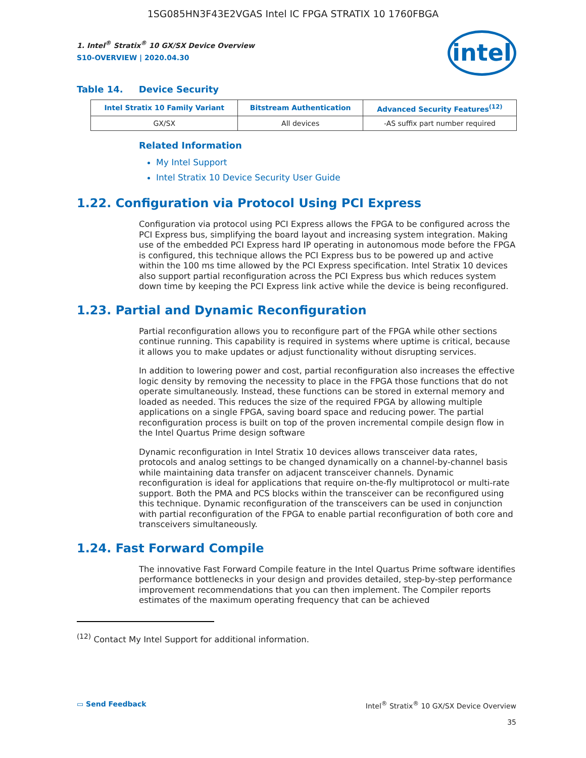1SG085HN3F43E2VGAS Intel IC FPGA STRATIX 10 1760FBGA
1. Intel<sup>®</sup> Stratix<sup>®</sup> 10 GX/SX Device Overview
S10-OVERVIEW | 2020.04.30
intel
Table 14. Device Security
| Intel Stratix 10 Family Variant | Bitstream Authentication | Advanced Security Features<sup>(12)</sup> |
| --- | --- | --- |
| GX/SX | All devices | -AS suffix part number required |
Related Information
My Intel Support
Intel Stratix 10 Device Security User Guide
1.22. Configuration via Protocol Using PCI Express
Configuration via protocol using PCI Express allows the FPGA to be configured across the PCI Express bus, simplifying the board layout and increasing system integration. Making use of the embedded PCI Express hard IP operating in autonomous mode before the FPGA is configured, this technique allows the PCI Express bus to be powered up and active within the 100 ms time allowed by the PCI Express specification. Intel Stratix 10 devices also support partial reconfiguration across the PCI Express bus which reduces system down time by keeping the PCI Express link active while the device is being reconfigured.
1.23. Partial and Dynamic Reconfiguration
Partial reconfiguration allows you to reconfigure part of the FPGA while other sections continue running. This capability is required in systems where uptime is critical, because it allows you to make updates or adjust functionality without disrupting services.
In addition to lowering power and cost, partial reconfiguration also increases the effective logic density by removing the necessity to place in the FPGA those functions that do not operate simultaneously. Instead, these functions can be stored in external memory and loaded as needed. This reduces the size of the required FPGA by allowing multiple applications on a single FPGA, saving board space and reducing power. The partial reconfiguration process is built on top of the proven incremental compile design flow in the Intel Quartus Prime design software
Dynamic reconfiguration in Intel Stratix 10 devices allows transceiver data rates, protocols and analog settings to be changed dynamically on a channel-by-channel basis while maintaining data transfer on adjacent transceiver channels. Dynamic reconfiguration is ideal for applications that require on-the-fly multiprotocol or multi-rate support. Both the PMA and PCS blocks within the transceiver can be reconfigured using this technique. Dynamic reconfiguration of the transceivers can be used in conjunction with partial reconfiguration of the FPGA to enable partial reconfiguration of both core and transceivers simultaneously.
1.24. Fast Forward Compile
The innovative Fast Forward Compile feature in the Intel Quartus Prime software identifies performance bottlenecks in your design and provides detailed, step-by-step performance improvement recommendations that you can then implement. The Compiler reports estimates of the maximum operating frequency that can be achieved
<sup>(12)</sup> Contact My Intel Support for additional information.
▭ Send Feedback Intel<sup>®</sup> Stratix<sup>®</sup> 10 GX/SX Device Overview
35